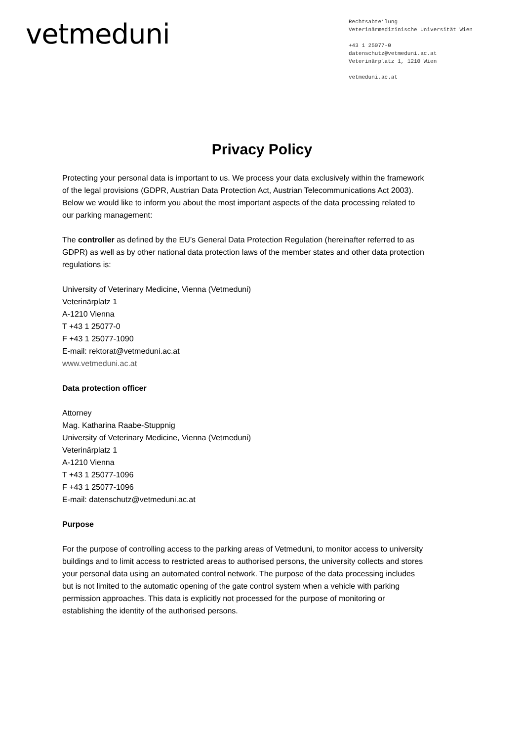vetmeduni
Rechtsabteilung
Veterinärmedizinische Universität Wien
+43 1 25077-0
datenschutz@vetmeduni.ac.at
Veterinärplatz 1, 1210 Wien
vetmeduni.ac.at
Privacy Policy
Protecting your personal data is important to us. We process your data exclusively within the framework of the legal provisions (GDPR, Austrian Data Protection Act, Austrian Telecommunications Act 2003). Below we would like to inform you about the most important aspects of the data processing related to our parking management:
The controller as defined by the EU’s General Data Protection Regulation (hereinafter referred to as GDPR) as well as by other national data protection laws of the member states and other data protection regulations is:
University of Veterinary Medicine, Vienna (Vetmeduni)
Veterinärplatz 1
A-1210 Vienna
T +43 1 25077-0
F +43 1 25077-1090
E-mail: rektorat@vetmeduni.ac.at
www.vetmeduni.ac.at
Data protection officer
Attorney
Mag. Katharina Raabe-Stuppnig
University of Veterinary Medicine, Vienna (Vetmeduni)
Veterinärplatz 1
A-1210 Vienna
T +43 1 25077-1096
F +43 1 25077-1096
E-mail: datenschutz@vetmeduni.ac.at
Purpose
For the purpose of controlling access to the parking areas of Vetmeduni, to monitor access to university buildings and to limit access to restricted areas to authorised persons, the university collects and stores your personal data using an automated control network. The purpose of the data processing includes but is not limited to the automatic opening of the gate control system when a vehicle with parking permission approaches. This data is explicitly not processed for the purpose of monitoring or establishing the identity of the authorised persons.